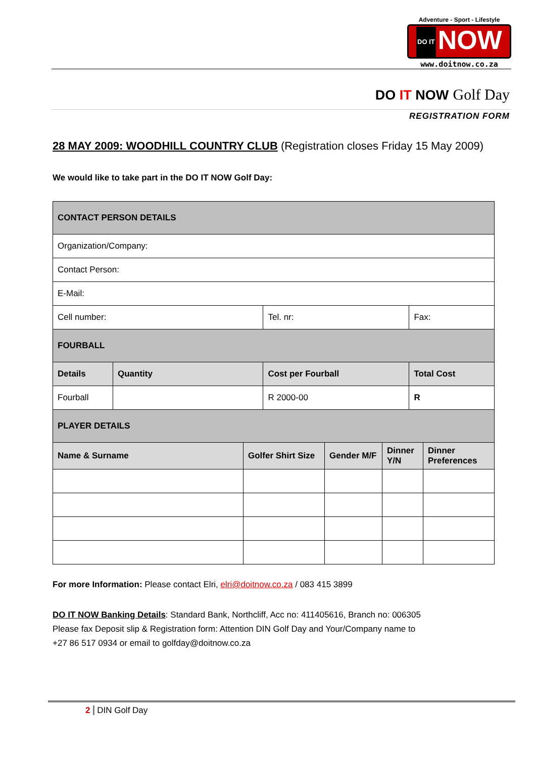Adventure - Sport - Lifestyle
DO IT NOW
www.doitnow.co.za
DO IT NOW Golf Day
REGISTRATION FORM
28 MAY 2009: WOODHILL COUNTRY CLUB (Registration closes Friday 15 May 2009)
We would like to take part in the DO IT NOW Golf Day:
| CONTACT PERSON DETAILS | | | |
| Organization/Company: | | | |
| Contact Person: | | | |
| E-Mail: | | | |
| Cell number: | | Tel. nr: | Fax: |
| FOURBALL | | | |
| Details | Quantity | Cost per Fourball | Total Cost |
| Fourball | | R 2000-00 | R |
| PLAYER DETAILS | | | |
| Name & Surname | Golfer Shirt Size | Gender M/F | Dinner Y/N | Dinner Preferences |
For more Information: Please contact Elri, elri@doitnow.co.za / 083 415 3899
DO IT NOW Banking Details: Standard Bank, Northcliff, Acc no: 411405616, Branch no: 006305
Please fax Deposit slip & Registration form: Attention DIN Golf Day and Your/Company name to
+27 86 517 0934 or email to golfday@doitnow.co.za
2 DIN Golf Day